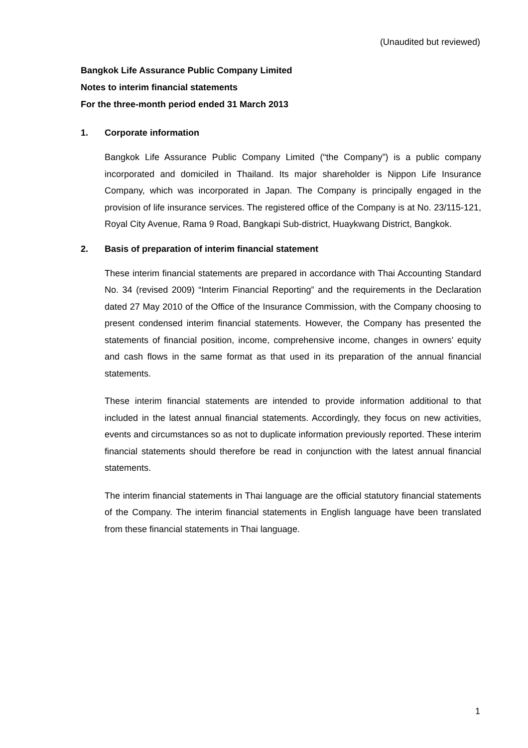(Unaudited but reviewed)
Bangkok Life Assurance Public Company Limited
Notes to interim financial statements
For the three-month period ended 31 March 2013
1. Corporate information
Bangkok Life Assurance Public Company Limited (“the Company”) is a public company incorporated and domiciled in Thailand. Its major shareholder is Nippon Life Insurance Company, which was incorporated in Japan. The Company is principally engaged in the provision of life insurance services. The registered office of the Company is at No. 23/115-121, Royal City Avenue, Rama 9 Road, Bangkapi Sub-district, Huaykwang District, Bangkok.
2. Basis of preparation of interim financial statement
These interim financial statements are prepared in accordance with Thai Accounting Standard No. 34 (revised 2009) “Interim Financial Reporting” and the requirements in the Declaration dated 27 May 2010 of the Office of the Insurance Commission, with the Company choosing to present condensed interim financial statements. However, the Company has presented the statements of financial position, income, comprehensive income, changes in owners’ equity and cash flows in the same format as that used in its preparation of the annual financial statements.
These interim financial statements are intended to provide information additional to that included in the latest annual financial statements. Accordingly, they focus on new activities, events and circumstances so as not to duplicate information previously reported. These interim financial statements should therefore be read in conjunction with the latest annual financial statements.
The interim financial statements in Thai language are the official statutory financial statements of the Company. The interim financial statements in English language have been translated from these financial statements in Thai language.
1